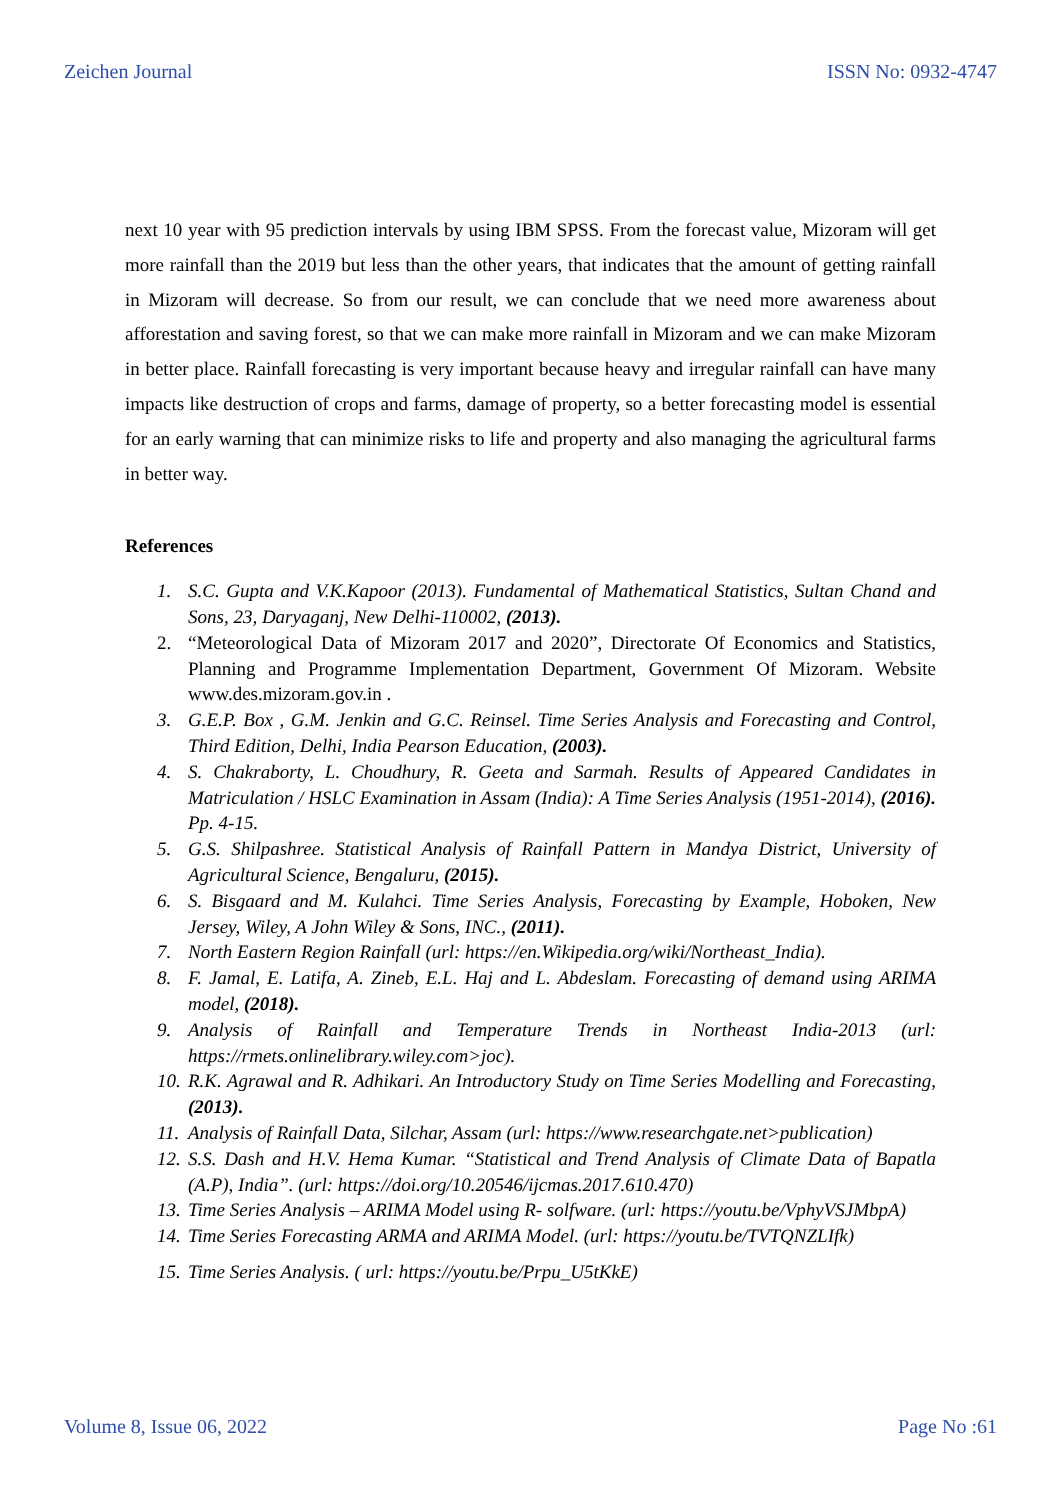Zeichen Journal ISSN No: 0932-4747
next 10 year with 95 prediction intervals by using IBM SPSS. From the forecast value, Mizoram will get more rainfall than the 2019 but less than the other years, that indicates that the amount of getting rainfall in Mizoram will decrease. So from our result, we can conclude that we need more awareness about afforestation and saving forest, so that we can make more rainfall in Mizoram and we can make Mizoram in better place. Rainfall forecasting is very important because heavy and irregular rainfall can have many impacts like destruction of crops and farms, damage of property, so a better forecasting model is essential for an early warning that can minimize risks to life and property and also managing the agricultural farms in better way.
References
1. S.C. Gupta and V.K.Kapoor (2013). Fundamental of Mathematical Statistics, Sultan Chand and Sons, 23, Daryaganj, New Delhi-110002, (2013).
2. “Meteorological Data of Mizoram 2017 and 2020”, Directorate Of Economics and Statistics, Planning and Programme Implementation Department, Government Of Mizoram. Website www.des.mizoram.gov.in .
3. G.E.P. Box , G.M. Jenkin and G.C. Reinsel. Time Series Analysis and Forecasting and Control, Third Edition, Delhi, India Pearson Education, (2003).
4. S. Chakraborty, L. Choudhury, R. Geeta and Sarmah. Results of Appeared Candidates in Matriculation / HSLC Examination in Assam (India): A Time Series Analysis (1951-2014), (2016). Pp. 4-15.
5. G.S. Shilpashree. Statistical Analysis of Rainfall Pattern in Mandya District, University of Agricultural Science, Bengaluru, (2015).
6. S. Bisgaard and M. Kulahci. Time Series Analysis, Forecasting by Example, Hoboken, New Jersey, Wiley, A John Wiley & Sons, INC., (2011).
7. North Eastern Region Rainfall (url: https://en.Wikipedia.org/wiki/Northeast_India).
8. F. Jamal, E. Latifa, A. Zineb, E.L. Haj and L. Abdeslam. Forecasting of demand using ARIMA model, (2018).
9. Analysis of Rainfall and Temperature Trends in Northeast India-2013 (url: https://rmets.onlinelibrary.wiley.com>joc).
10. R.K. Agrawal and R. Adhikari. An Introductory Study on Time Series Modelling and Forecasting, (2013).
11. Analysis of Rainfall Data, Silchar, Assam (url: https://www.researchgate.net>publication)
12. S.S. Dash and H.V. Hema Kumar. “Statistical and Trend Analysis of Climate Data of Bapatla (A.P), India”. (url: https://doi.org/10.20546/ijcmas.2017.610.470)
13. Time Series Analysis – ARIMA Model using R- solfware. (url: https://youtu.be/VphyVSJMbpA)
14. Time Series Forecasting ARMA and ARIMA Model. (url: https://youtu.be/TVTQNZLIfk)
15. Time Series Analysis. ( url: https://youtu.be/Prpu_U5tKkE)
Volume 8, Issue 06, 2022 Page No :61